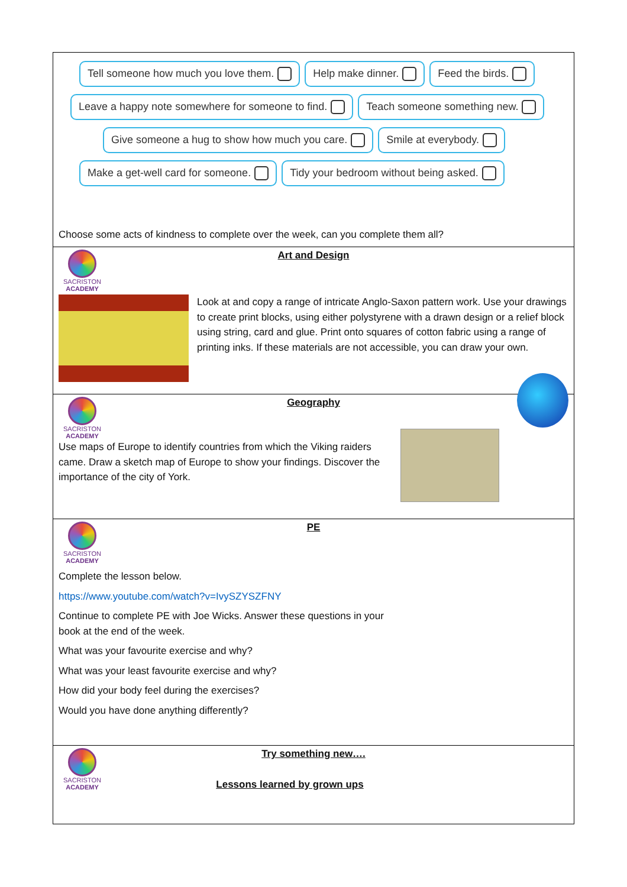Tell someone how much you love them. Help make dinner. Feed the birds.
Leave a happy note somewhere for someone to find. Teach someone something new.
Give someone a hug to show how much you care. Smile at everybody.
Make a get-well card for someone. Tidy your bedroom without being asked.
Choose some acts of kindness to complete over the week, can you complete them all?
SACRISTON
ACADEMY
Art and Design
Look at and copy a range of intricate Anglo-Saxon pattern work. Use your drawings to create print blocks, using either polystyrene with a drawn design or a relief block using string, card and glue. Print onto squares of cotton fabric using a range of printing inks. If these materials are not accessible, you can draw your own.
SACRISTON
ACADEMY
Geography
Use maps of Europe to identify countries from which the Viking raiders came. Draw a sketch map of Europe to show your findings. Discover the importance of the city of York.
SACRISTON
ACADEMY
PE
Complete the lesson below.
https://www.youtube.com/watch?v=IvySZYSZFNY
Continue to complete PE with Joe Wicks. Answer these questions in your book at the end of the week.
What was your favourite exercise and why?
What was your least favourite exercise and why?
How did your body feel during the exercises?
Would you have done anything differently?
SACRISTON
ACADEMY
Try something new….
Lessons learned by grown ups